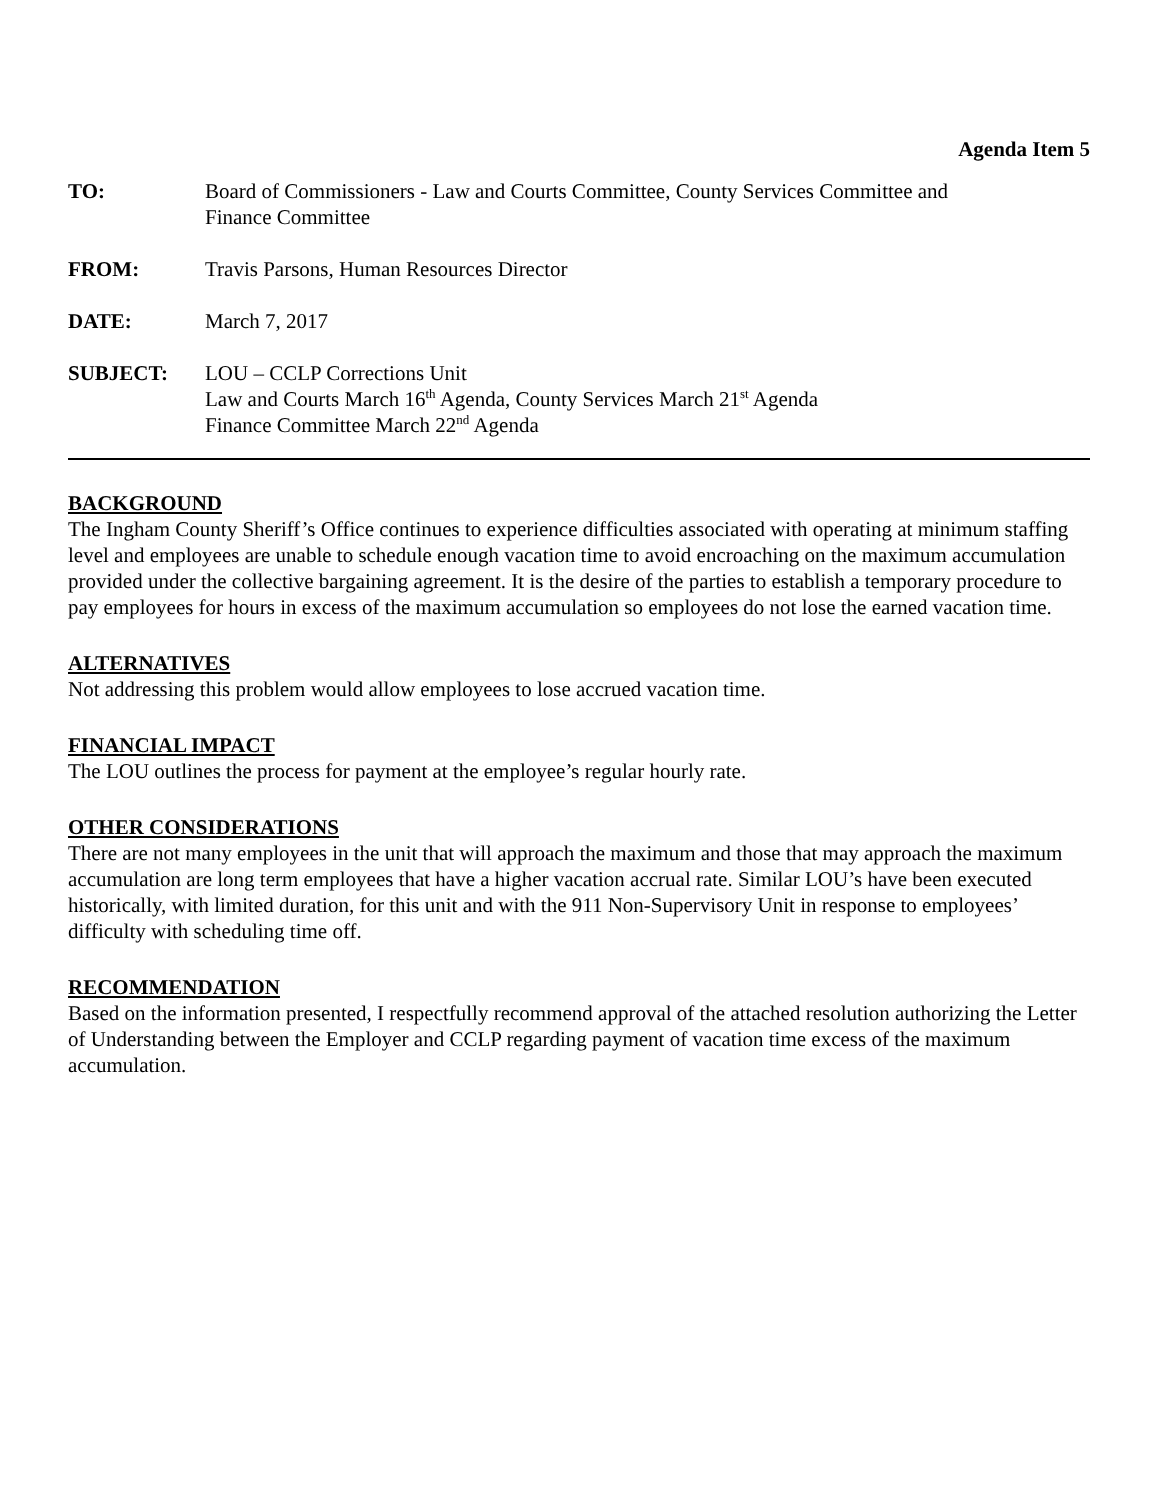Agenda Item 5
TO: Board of Commissioners - Law and Courts Committee, County Services Committee and
Finance Committee
FROM: Travis Parsons, Human Resources Director
DATE: March 7, 2017
SUBJECT: LOU – CCLP Corrections Unit
Law and Courts March 16<sup>th</sup> Agenda, County Services March 21<sup>st</sup> Agenda
Finance Committee March 22<sup>nd</sup> Agenda
BACKGROUND
The Ingham County Sheriff’s Office continues to experience difficulties associated with operating at minimum staffing level and employees are unable to schedule enough vacation time to avoid encroaching on the maximum accumulation provided under the collective bargaining agreement. It is the desire of the parties to establish a temporary procedure to pay employees for hours in excess of the maximum accumulation so employees do not lose the earned vacation time.
ALTERNATIVES
Not addressing this problem would allow employees to lose accrued vacation time.
FINANCIAL IMPACT
The LOU outlines the process for payment at the employee’s regular hourly rate.
OTHER CONSIDERATIONS
There are not many employees in the unit that will approach the maximum and those that may approach the maximum accumulation are long term employees that have a higher vacation accrual rate. Similar LOU’s have been executed historically, with limited duration, for this unit and with the 911 Non-Supervisory Unit in response to employees’ difficulty with scheduling time off.
RECOMMENDATION
Based on the information presented, I respectfully recommend approval of the attached resolution authorizing the Letter of Understanding between the Employer and CCLP regarding payment of vacation time excess of the maximum accumulation.